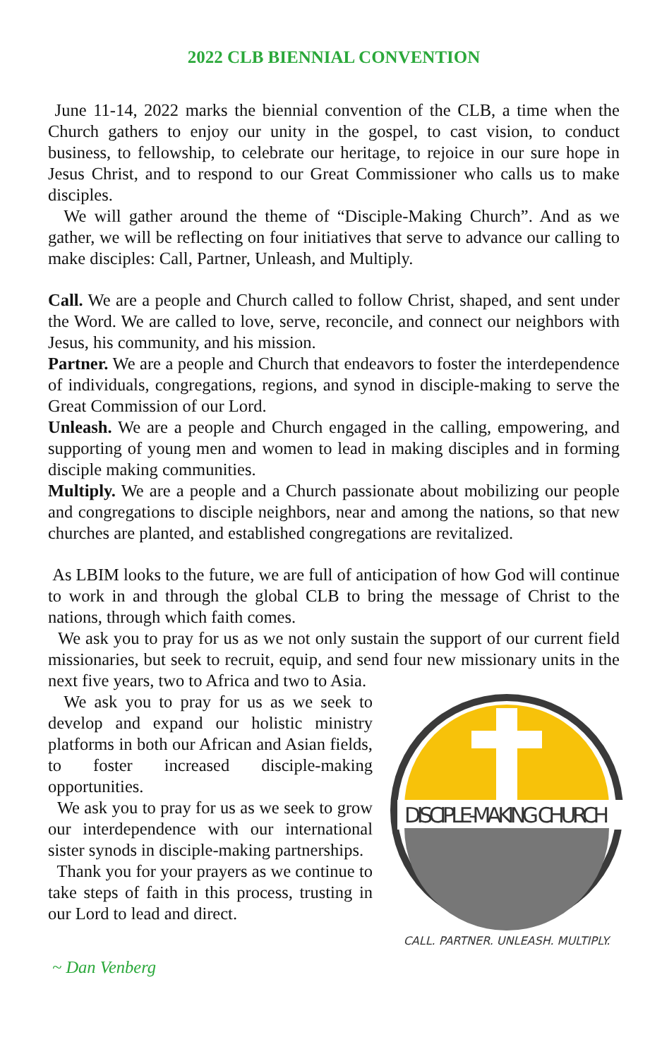2022 CLB BIENNIAL CONVENTION
June 11-14, 2022 marks the biennial convention of the CLB, a time when the Church gathers to enjoy our unity in the gospel, to cast vision, to conduct business, to fellowship, to celebrate our heritage, to rejoice in our sure hope in Jesus Christ, and to respond to our Great Commissioner who calls us to make disciples.
We will gather around the theme of “Disciple-Making Church”. And as we gather, we will be reflecting on four initiatives that serve to advance our calling to make disciples: Call, Partner, Unleash, and Multiply.
Call. We are a people and Church called to follow Christ, shaped, and sent under the Word. We are called to love, serve, reconcile, and connect our neighbors with Jesus, his community, and his mission.
Partner. We are a people and Church that endeavors to foster the interdependence of individuals, congregations, regions, and synod in disciple-making to serve the Great Commission of our Lord.
Unleash. We are a people and Church engaged in the calling, empowering, and supporting of young men and women to lead in making disciples and in forming disciple making communities.
Multiply. We are a people and a Church passionate about mobilizing our people and congregations to disciple neighbors, near and among the nations, so that new churches are planted, and established congregations are revitalized.
As LBIM looks to the future, we are full of anticipation of how God will continue to work in and through the global CLB to bring the message of Christ to the nations, through which faith comes.
We ask you to pray for us as we not only sustain the support of our current field missionaries, but seek to recruit, equip, and send four new missionary units in the next five years, two to Africa and two to Asia.
DISCIPLE-MAKING CHURCH
CALL. PARTNER. UNLEASH. MULTIPLY.
We ask you to pray for us as we seek to develop and expand our holistic ministry platforms in both our African and Asian fields, to foster increased disciple-making opportunities.
We ask you to pray for us as we seek to grow our interdependence with our international sister synods in disciple-making partnerships.
Thank you for your prayers as we continue to take steps of faith in this process, trusting in our Lord to lead and direct.
~ Dan Venberg